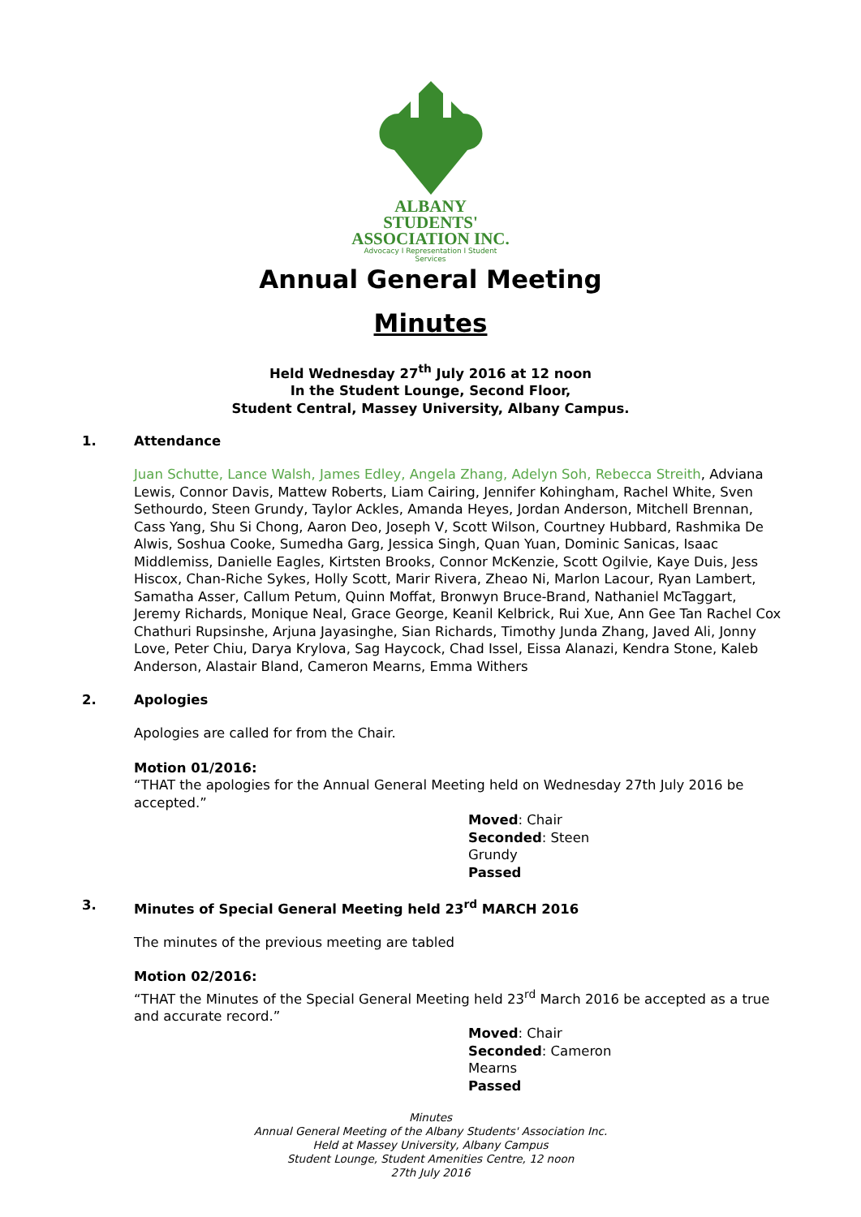ALBANY STUDENTS'
ASSOCIATION INC.
Advocacy I Representation I Student Services
Annual General Meeting
Minutes
Held Wednesday 27<sup>th</sup> July 2016 at 12 noon
In the Student Lounge, Second Floor,
Student Central, Massey University, Albany Campus.
1. Attendance
Juan Schutte, Lance Walsh, James Edley, Angela Zhang, Adelyn Soh, Rebecca Streith, Adviana Lewis, Connor Davis, Mattew Roberts, Liam Cairing, Jennifer Kohingham, Rachel White, Sven Sethourdo, Steen Grundy, Taylor Ackles, Amanda Heyes, Jordan Anderson, Mitchell Brennan, Cass Yang, Shu Si Chong, Aaron Deo, Joseph V, Scott Wilson, Courtney Hubbard, Rashmika De Alwis, Soshua Cooke, Sumedha Garg, Jessica Singh, Quan Yuan, Dominic Sanicas, Isaac Middlemiss, Danielle Eagles, Kirtsten Brooks, Connor McKenzie, Scott Ogilvie, Kaye Duis, Jess Hiscox, Chan-Riche Sykes, Holly Scott, Marir Rivera, Zheao Ni, Marlon Lacour, Ryan Lambert, Samatha Asser, Callum Petum, Quinn Moffat, Bronwyn Bruce-Brand, Nathaniel McTaggart, Jeremy Richards, Monique Neal, Grace George, Keanil Kelbrick, Rui Xue, Ann Gee Tan Rachel Cox Chathuri Rupsinshe, Arjuna Jayasinghe, Sian Richards, Timothy Junda Zhang, Javed Ali, Jonny Love, Peter Chiu, Darya Krylova, Sag Haycock, Chad Issel, Eissa Alanazi, Kendra Stone, Kaleb Anderson, Alastair Bland, Cameron Mearns, Emma Withers
2. Apologies
Apologies are called for from the Chair.
Motion 01/2016:
“THAT the apologies for the Annual General Meeting held on Wednesday 27th July 2016 be accepted.”
Moved: Chair
Seconded: Steen Grundy
Passed
3. Minutes of Special General Meeting held 23<sup>rd</sup> MARCH 2016
The minutes of the previous meeting are tabled
Motion 02/2016:
“THAT the Minutes of the Special General Meeting held 23<sup>rd</sup> March 2016 be accepted as a true and accurate record.”
Moved: Chair
Seconded: Cameron Mearns
Passed
Minutes
Annual General Meeting of the Albany Students' Association Inc.
Held at Massey University, Albany Campus
Student Lounge, Student Amenities Centre, 12 noon
27th July 2016